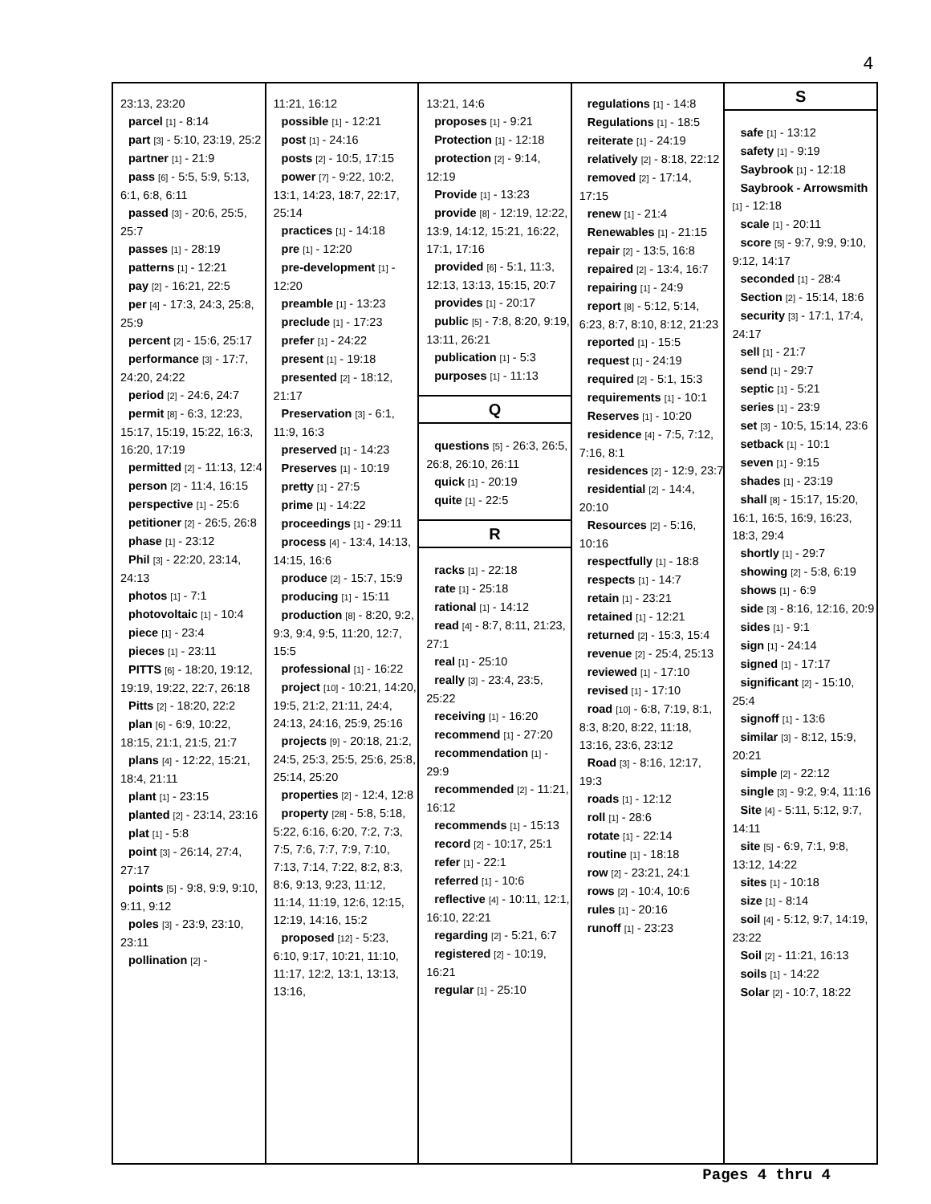4
23:13, 23:20
parcel [1] - 8:14
part [3] - 5:10, 23:19, 25:2
partner [1] - 21:9
pass [6] - 5:5, 5:9, 5:13, 6:1, 6:8, 6:11
passed [3] - 20:6, 25:5, 25:7
passes [1] - 28:19
patterns [1] - 12:21
pay [2] - 16:21, 22:5
per [4] - 17:3, 24:3, 25:8, 25:9
percent [2] - 15:6, 25:17
performance [3] - 17:7, 24:20, 24:22
period [2] - 24:6, 24:7
permit [8] - 6:3, 12:23, 15:17, 15:19, 15:22, 16:3, 16:20, 17:19
permitted [2] - 11:13, 12:4
person [2] - 11:4, 16:15
perspective [1] - 25:6
petitioner [2] - 26:5, 26:8
phase [1] - 23:12
Phil [3] - 22:20, 23:14, 24:13
photos [1] - 7:1
photovoltaic [1] - 10:4
piece [1] - 23:4
pieces [1] - 23:11
PITTS [6] - 18:20, 19:12, 19:19, 19:22, 22:7, 26:18
Pitts [2] - 18:20, 22:2
plan [6] - 6:9, 10:22, 18:15, 21:1, 21:5, 21:7
plans [4] - 12:22, 15:21, 18:4, 21:11
plant [1] - 23:15
planted [2] - 23:14, 23:16
plat [1] - 5:8
point [3] - 26:14, 27:4, 27:17
points [5] - 9:8, 9:9, 9:10, 9:11, 9:12
poles [3] - 23:9, 23:10, 23:11
pollination [2] -
11:21, 16:12
possible [1] - 12:21
post [1] - 24:16
posts [2] - 10:5, 17:15
power [7] - 9:22, 10:2, 13:1, 14:23, 18:7, 22:17, 25:14
practices [1] - 14:18
pre [1] - 12:20
pre-development [1] - 12:20
preamble [1] - 13:23
preclude [1] - 17:23
prefer [1] - 24:22
present [1] - 19:18
presented [2] - 18:12, 21:17
Preservation [3] - 6:1, 11:9, 16:3
preserved [1] - 14:23
Preserves [1] - 10:19
pretty [1] - 27:5
prime [1] - 14:22
proceedings [1] - 29:11
process [4] - 13:4, 14:13, 14:15, 16:6
produce [2] - 15:7, 15:9
producing [1] - 15:11
production [8] - 8:20, 9:2, 9:3, 9:4, 9:5, 11:20, 12:7, 15:5
professional [1] - 16:22
project [10] - 10:21, 14:20, 19:5, 21:2, 21:11, 24:4, 24:13, 24:16, 25:9, 25:16
projects [9] - 20:18, 21:2, 24:5, 25:3, 25:5, 25:6, 25:8, 25:14, 25:20
properties [2] - 12:4, 12:8
property [28] - 5:8, 5:18, 5:22, 6:16, 6:20, 7:2, 7:3, 7:5, 7:6, 7:7, 7:9, 7:10, 7:13, 7:14, 7:22, 8:2, 8:3, 8:6, 9:13, 9:23, 11:12, 11:14, 11:19, 12:6, 12:15, 12:19, 14:16, 15:2
proposed [12] - 5:23, 6:10, 9:17, 10:21, 11:10, 11:17, 12:2, 13:1, 13:13, 13:16,
13:21, 14:6
proposes [1] - 9:21
Protection [1] - 12:18
protection [2] - 9:14, 12:19
Provide [1] - 13:23
provide [8] - 12:19, 12:22, 13:9, 14:12, 15:21, 16:22, 17:1, 17:16
provided [6] - 5:1, 11:3, 12:13, 13:13, 15:15, 20:7
provides [1] - 20:17
public [5] - 7:8, 8:20, 9:19, 13:11, 26:21
publication [1] - 5:3
purposes [1] - 11:13
Q
questions [5] - 26:3, 26:5, 26:8, 26:10, 26:11
quick [1] - 20:19
quite [1] - 22:5
R
racks [1] - 22:18
rate [1] - 25:18
rational [1] - 14:12
read [4] - 8:7, 8:11, 21:23, 27:1
real [1] - 25:10
really [3] - 23:4, 23:5, 25:22
receiving [1] - 16:20
recommend [1] - 27:20
recommendation [1] - 29:9
recommended [2] - 11:21, 16:12
recommends [1] - 15:13
record [2] - 10:17, 25:1
refer [1] - 22:1
referred [1] - 10:6
reflective [4] - 10:11, 12:1, 16:10, 22:21
regarding [2] - 5:21, 6:7
registered [2] - 10:19, 16:21
regular [1] - 25:10
regulations [1] - 14:8
Regulations [1] - 18:5
reiterate [1] - 24:19
relatively [2] - 8:18, 22:12
removed [2] - 17:14, 17:15
renew [1] - 21:4
Renewables [1] - 21:15
repair [2] - 13:5, 16:8
repaired [2] - 13:4, 16:7
repairing [1] - 24:9
report [8] - 5:12, 5:14, 6:23, 8:7, 8:10, 8:12, 21:23
reported [1] - 15:5
request [1] - 24:19
required [2] - 5:1, 15:3
requirements [1] - 10:1
Reserves [1] - 10:20
residence [4] - 7:5, 7:12, 7:16, 8:1
residences [2] - 12:9, 23:7
residential [2] - 14:4, 20:10
Resources [2] - 5:16, 10:16
respectfully [1] - 18:8
respects [1] - 14:7
retain [1] - 23:21
retained [1] - 12:21
returned [2] - 15:3, 15:4
revenue [2] - 25:4, 25:13
reviewed [1] - 17:10
revised [1] - 17:10
road [10] - 6:8, 7:19, 8:1, 8:3, 8:20, 8:22, 11:18, 13:16, 23:6, 23:12
Road [3] - 8:16, 12:17, 19:3
roads [1] - 12:12
roll [1] - 28:6
rotate [1] - 22:14
routine [1] - 18:18
row [2] - 23:21, 24:1
rows [2] - 10:4, 10:6
rules [1] - 20:16
runoff [1] - 23:23
S
safe [1] - 13:12
safety [1] - 9:19
Saybrook [1] - 12:18
Saybrook - Arrowsmith [1] - 12:18
scale [1] - 20:11
score [5] - 9:7, 9:9, 9:10, 9:12, 14:17
seconded [1] - 28:4
Section [2] - 15:14, 18:6
security [3] - 17:1, 17:4, 24:17
sell [1] - 21:7
send [1] - 29:7
septic [1] - 5:21
series [1] - 23:9
set [3] - 10:5, 15:14, 23:6
setback [1] - 10:1
seven [1] - 9:15
shades [1] - 23:19
shall [8] - 15:17, 15:20, 16:1, 16:5, 16:9, 16:23, 18:3, 29:4
shortly [1] - 29:7
showing [2] - 5:8, 6:19
shows [1] - 6:9
side [3] - 8:16, 12:16, 20:9
sides [1] - 9:1
sign [1] - 24:14
signed [1] - 17:17
significant [2] - 15:10, 25:4
signoff [1] - 13:6
similar [3] - 8:12, 15:9, 20:21
simple [2] - 22:12
single [3] - 9:2, 9:4, 11:16
Site [4] - 5:11, 5:12, 9:7, 14:11
site [5] - 6:9, 7:1, 9:8, 13:12, 14:22
sites [1] - 10:18
size [1] - 8:14
soil [4] - 5:12, 9:7, 14:19, 23:22
Soil [2] - 11:21, 16:13
soils [1] - 14:22
Solar [2] - 10:7, 18:22
Pages 4 thru 4